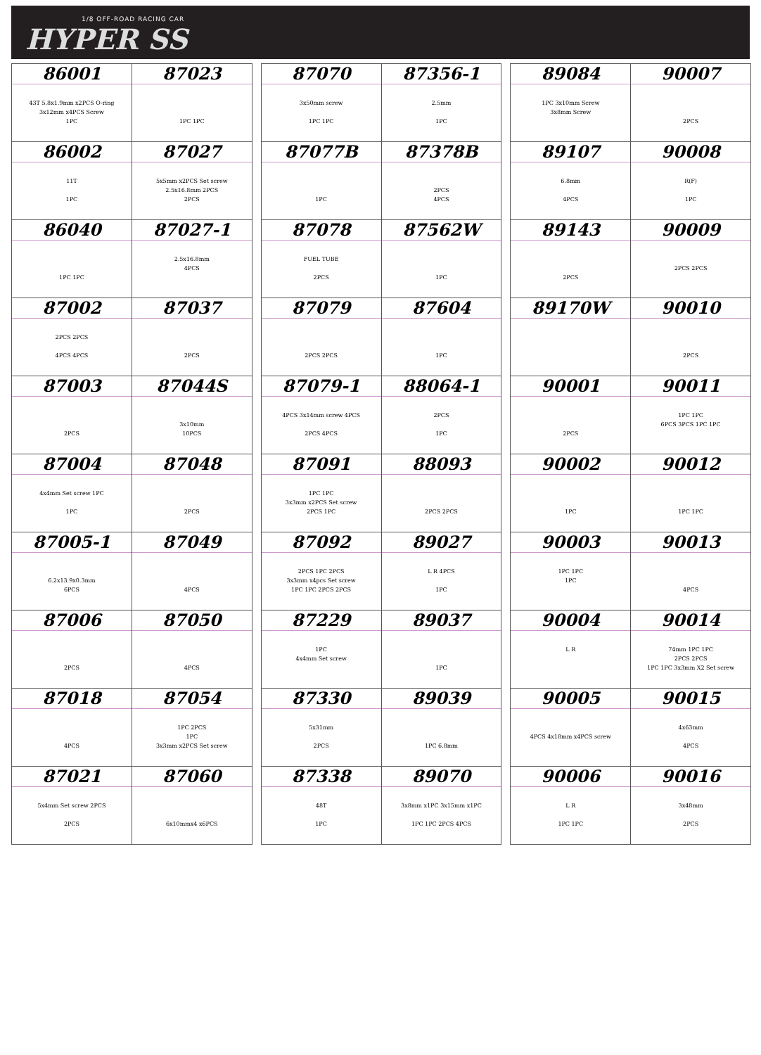1/8 OFF-ROAD RACING CAR
HYPER SS
| 86001 43T 5.8x1.9mm x2PCS O-ring 3x12mm x4PCS Screw 1PC | 87023 1PC 1PC |
| 86002 11T 1PC | 87027 5x5mm x2PCS Set screw 2.5x16.8mm 2PCS 2PCS |
| 86040 1PC 1PC | 87027-1 2.5x16.8mm 4PCS |
| 87002 2PCS 2PCS 4PCS 4PCS | 87037 2PCS |
| 87003 2PCS | 87044S 3x10mm 10PCS |
| 87004 4x4mm Set screw 1PC 1PC | 87048 2PCS |
| 87005-1 6.2x13.9x0.3mm 6PCS | 87049 4PCS |
| 87006 2PCS | 87050 4PCS |
| 87018 4PCS | 87054 1PC 2PCS 1PC 3x3mm x2PCS Set screw |
| 87021 5x4mm Set screw 2PCS 2PCS | 87060 6x10mmx4 x6PCS |
| 87070 3x50mm screw 1PC 1PC | 87356-1 2.5mm 1PC |
| 87077B 1PC | 87378B 2PCS 4PCS |
| 87078 FUEL TUBE 2PCS | 87562W 1PC |
| 87079 2PCS 2PCS | 87604 1PC |
| 87079-1 4PCS 3x14mm screw 4PCS 2PCS 4PCS | 88064-1 2PCS 1PC |
| 87091 1PC 1PC 3x3mm x2PCS Set screw 2PCS 1PC | 88093 2PCS 2PCS |
| 87092 2PCS 1PC 2PCS 3x3mm x4pcs Set screw 1PC 1PC 2PCS 2PCS | 89027 L R 4PCS 1PC |
| 87229 1PC 4x4mm Set screw | 89037 1PC |
| 87330 5x31mm 2PCS | 89039 1PC 6.8mm |
| 87338 48T 1PC | 89070 3x8mm x1PC 3x15mm x1PC 1PC 1PC 2PCS 4PCS |
| 89084 1PC 3x10mm Screw 3x8mm Screw | 90007 2PCS |
| 89107 6.8mm 4PCS | 90008 R(F) 1PC |
| 89143 2PCS | 90009 2PCS 2PCS |
| 89170W | 90010 2PCS |
| 90001 2PCS | 90011 1PC 1PC 6PCS 3PCS 1PC 1PC |
| 90002 1PC | 90012 1PC 1PC |
| 90003 1PC 1PC 1PC | 90013 4PCS |
| 90004 L R | 90014 74mm 1PC 1PC 2PCS 2PCS 1PC 1PC 3x3mm X2 Set screw |
| 90005 4PCS 4x18mm x4PCS screw | 90015 4x63mm 4PCS |
| 90006 L R 1PC 1PC | 90016 3x48mm 2PCS |